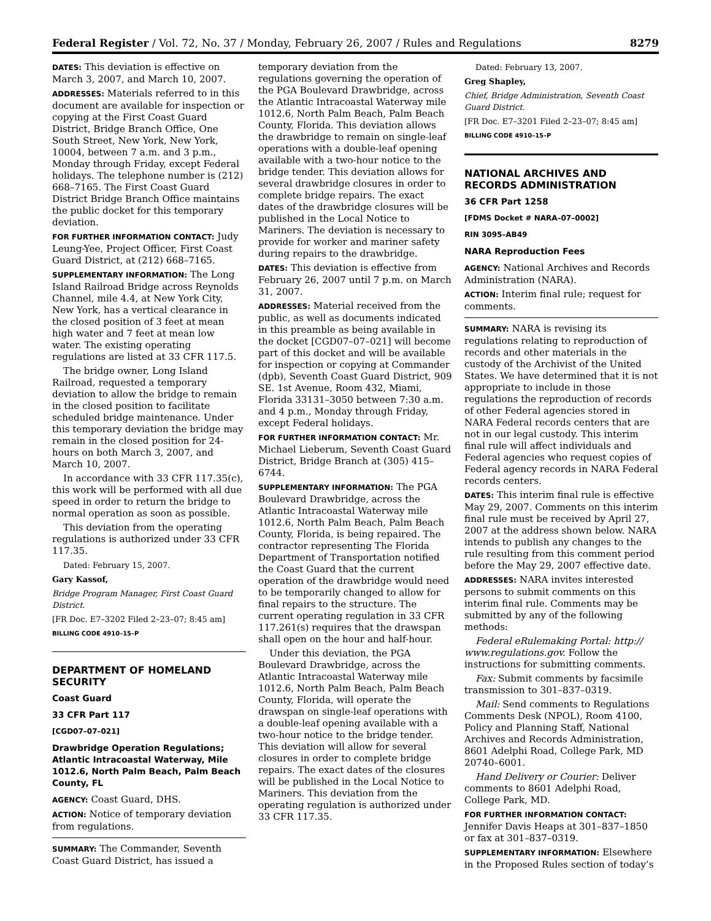Federal Register / Vol. 72, No. 37 / Monday, February 26, 2007 / Rules and Regulations 8279
DATES: This deviation is effective on March 3, 2007, and March 10, 2007.
ADDRESSES: Materials referred to in this document are available for inspection or copying at the First Coast Guard District, Bridge Branch Office, One South Street, New York, New York, 10004, between 7 a.m. and 3 p.m., Monday through Friday, except Federal holidays. The telephone number is (212) 668–7165. The First Coast Guard District Bridge Branch Office maintains the public docket for this temporary deviation.
FOR FURTHER INFORMATION CONTACT: Judy Leung-Yee, Project Officer, First Coast Guard District, at (212) 668–7165.
SUPPLEMENTARY INFORMATION: The Long Island Railroad Bridge across Reynolds Channel, mile 4.4, at New York City, New York, has a vertical clearance in the closed position of 3 feet at mean high water and 7 feet at mean low water. The existing operating regulations are listed at 33 CFR 117.5.
The bridge owner, Long Island Railroad, requested a temporary deviation to allow the bridge to remain in the closed position to facilitate scheduled bridge maintenance. Under this temporary deviation the bridge may remain in the closed position for 24-hours on both March 3, 2007, and March 10, 2007.
In accordance with 33 CFR 117.35(c), this work will be performed with all due speed in order to return the bridge to normal operation as soon as possible.
This deviation from the operating regulations is authorized under 33 CFR 117.35.
Dated: February 15, 2007.
Gary Kassof,
Bridge Program Manager, First Coast Guard District.
[FR Doc. E7–3202 Filed 2–23–07; 8:45 am]
BILLING CODE 4910–15–P
DEPARTMENT OF HOMELAND SECURITY
Coast Guard
33 CFR Part 117
[CGD07–07–021]
Drawbridge Operation Regulations; Atlantic Intracoastal Waterway, Mile 1012.6, North Palm Beach, Palm Beach County, FL
AGENCY: Coast Guard, DHS.
ACTION: Notice of temporary deviation from regulations.
SUMMARY: The Commander, Seventh Coast Guard District, has issued a
temporary deviation from the regulations governing the operation of the PGA Boulevard Drawbridge, across the Atlantic Intracoastal Waterway mile 1012.6, North Palm Beach, Palm Beach County, Florida. This deviation allows the drawbridge to remain on single-leaf operations with a double-leaf opening available with a two-hour notice to the bridge tender. This deviation allows for several drawbridge closures in order to complete bridge repairs. The exact dates of the drawbridge closures will be published in the Local Notice to Mariners. The deviation is necessary to provide for worker and mariner safety during repairs to the drawbridge.
DATES: This deviation is effective from February 26, 2007 until 7 p.m. on March 31, 2007.
ADDRESSES: Material received from the public, as well as documents indicated in this preamble as being available in the docket [CGD07–07–021] will become part of this docket and will be available for inspection or copying at Commander (dpb), Seventh Coast Guard District, 909 SE. 1st Avenue, Room 432, Miami, Florida 33131–3050 between 7:30 a.m. and 4 p.m., Monday through Friday, except Federal holidays.
FOR FURTHER INFORMATION CONTACT: Mr. Michael Lieberum, Seventh Coast Guard District, Bridge Branch at (305) 415–6744.
SUPPLEMENTARY INFORMATION: The PGA Boulevard Drawbridge, across the Atlantic Intracoastal Waterway mile 1012.6, North Palm Beach, Palm Beach County, Florida, is being repaired. The contractor representing The Florida Department of Transportation notified the Coast Guard that the current operation of the drawbridge would need to be temporarily changed to allow for final repairs to the structure. The current operating regulation in 33 CFR 117.261(s) requires that the drawspan shall open on the hour and half-hour.
Under this deviation, the PGA Boulevard Drawbridge, across the Atlantic Intracoastal Waterway mile 1012.6, North Palm Beach, Palm Beach County, Florida, will operate the drawspan on single-leaf operations with a double-leaf opening available with a two-hour notice to the bridge tender. This deviation will allow for several closures in order to complete bridge repairs. The exact dates of the closures will be published in the Local Notice to Mariners. This deviation from the operating regulation is authorized under 33 CFR 117.35.
Dated: February 13, 2007.
Greg Shapley,
Chief, Bridge Administration, Seventh Coast Guard District.
[FR Doc. E7–3201 Filed 2–23–07; 8:45 am]
BILLING CODE 4910–15–P
NATIONAL ARCHIVES AND RECORDS ADMINISTRATION
36 CFR Part 1258
[FDMS Docket # NARA–07–0002]
RIN 3095–AB49
NARA Reproduction Fees
AGENCY: National Archives and Records Administration (NARA).
ACTION: Interim final rule; request for comments.
SUMMARY: NARA is revising its regulations relating to reproduction of records and other materials in the custody of the Archivist of the United States. We have determined that it is not appropriate to include in those regulations the reproduction of records of other Federal agencies stored in NARA Federal records centers that are not in our legal custody. This interim final rule will affect individuals and Federal agencies who request copies of Federal agency records in NARA Federal records centers.
DATES: This interim final rule is effective May 29, 2007. Comments on this interim final rule must be received by April 27, 2007 at the address shown below. NARA intends to publish any changes to the rule resulting from this comment period before the May 29, 2007 effective date.
ADDRESSES: NARA invites interested persons to submit comments on this interim final rule. Comments may be submitted by any of the following methods:
Federal eRulemaking Portal: http:// www.regulations.gov. Follow the instructions for submitting comments.
Fax: Submit comments by facsimile transmission to 301–837–0319.
Mail: Send comments to Regulations Comments Desk (NPOL), Room 4100, Policy and Planning Staff, National Archives and Records Administration, 8601 Adelphi Road, College Park, MD 20740–6001.
Hand Delivery or Courier: Deliver comments to 8601 Adelphi Road, College Park, MD.
FOR FURTHER INFORMATION CONTACT: Jennifer Davis Heaps at 301–837–1850 or fax at 301–837–0319.
SUPPLEMENTARY INFORMATION: Elsewhere in the Proposed Rules section of today’s